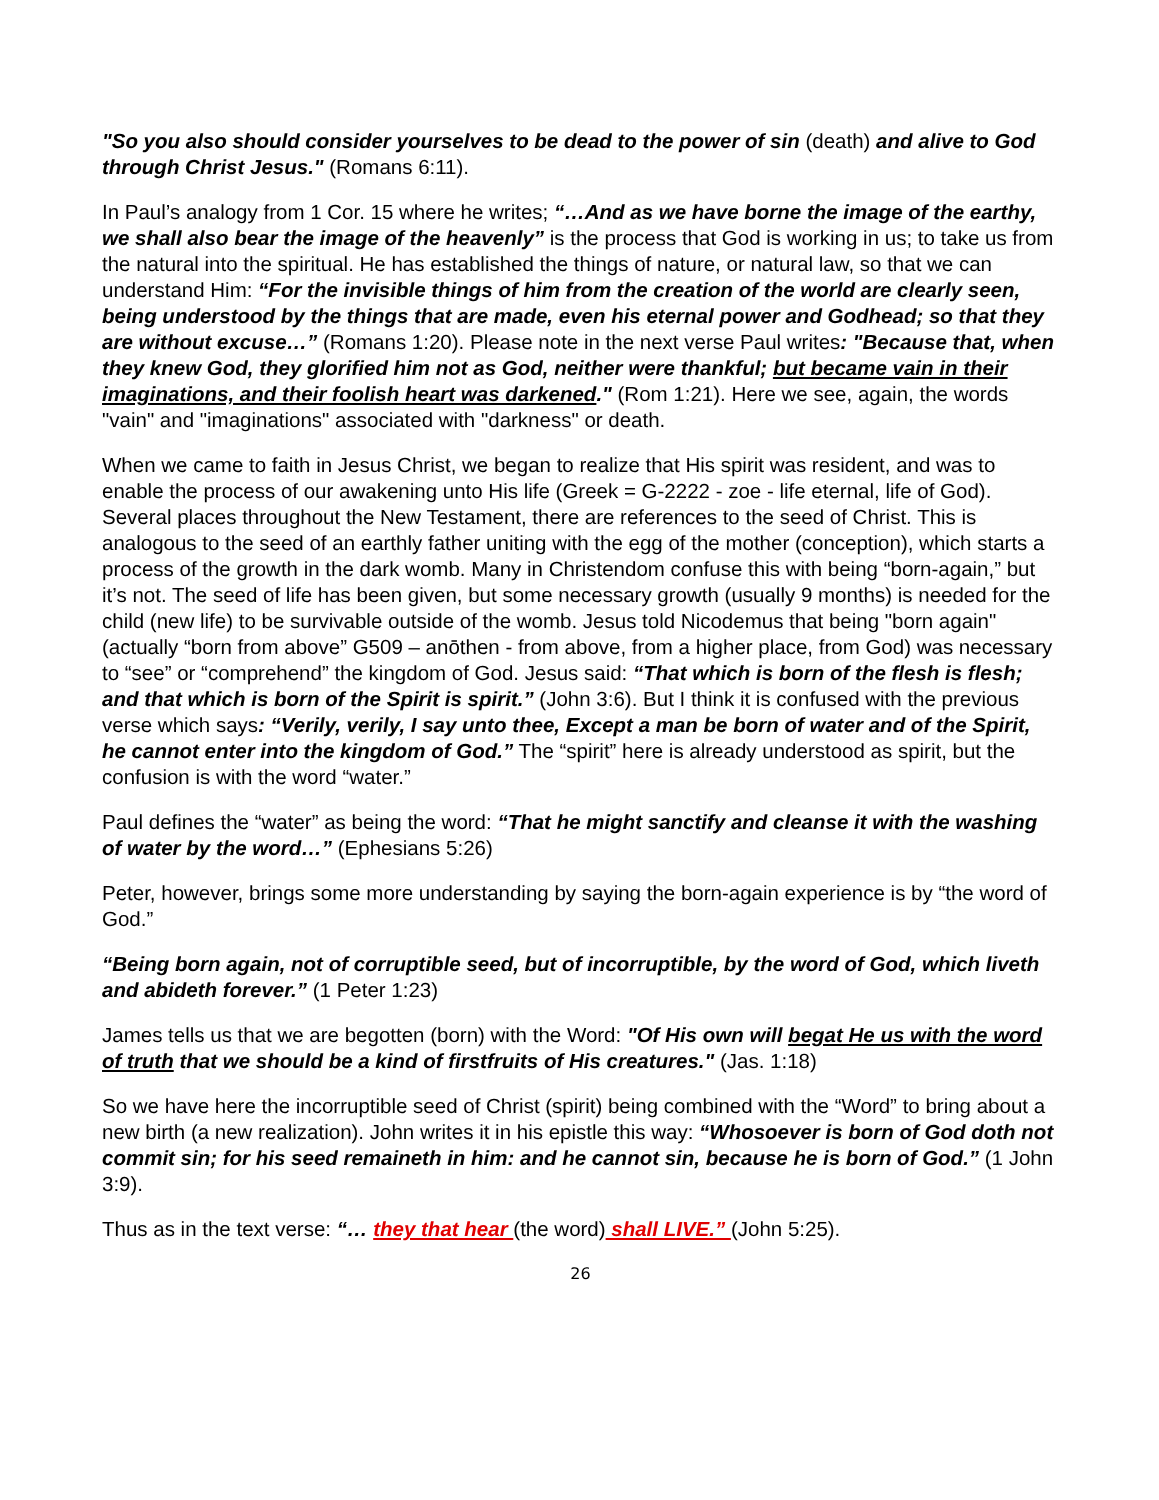"So you also should consider yourselves to be dead to the power of sin (death) and alive to God through Christ Jesus." (Romans 6:11).
In Paul’s analogy from 1 Cor. 15 where he writes; “…And as we have borne the image of the earthy, we shall also bear the image of the heavenly” is the process that God is working in us; to take us from the natural into the spiritual. He has established the things of nature, or natural law, so that we can understand Him: “For the invisible things of him from the creation of the world are clearly seen, being understood by the things that are made, even his eternal power and Godhead; so that they are without excuse…” (Romans 1:20). Please note in the next verse Paul writes: "Because that, when they knew God, they glorified him not as God, neither were thankful; but became vain in their imaginations, and their foolish heart was darkened." (Rom 1:21). Here we see, again, the words "vain" and "imaginations" associated with "darkness" or death.
When we came to faith in Jesus Christ, we began to realize that His spirit was resident, and was to enable the process of our awakening unto His life (Greek = G-2222 - zoe - life eternal, life of God). Several places throughout the New Testament, there are references to the seed of Christ. This is analogous to the seed of an earthly father uniting with the egg of the mother (conception), which starts a process of the growth in the dark womb. Many in Christendom confuse this with being “born-again,” but it’s not. The seed of life has been given, but some necessary growth (usually 9 months) is needed for the child (new life) to be survivable outside of the womb. Jesus told Nicodemus that being "born again" (actually “born from above” G509 – anōthen - from above, from a higher place, from God) was necessary to “see” or “comprehend” the kingdom of God. Jesus said: “That which is born of the flesh is flesh; and that which is born of the Spirit is spirit.” (John 3:6). But I think it is confused with the previous verse which says: “Verily, verily, I say unto thee, Except a man be born of water and of the Spirit, he cannot enter into the kingdom of God.” The “spirit” here is already understood as spirit, but the confusion is with the word “water.”
Paul defines the “water” as being the word: “That he might sanctify and cleanse it with the washing of water by the word…” (Ephesians 5:26)
Peter, however, brings some more understanding by saying the born-again experience is by “the word of God.”
“Being born again, not of corruptible seed, but of incorruptible, by the word of God, which liveth and abideth forever.” (1 Peter 1:23)
James tells us that we are begotten (born) with the Word: "Of His own will begat He us with the word of truth that we should be a kind of firstfruits of His creatures." (Jas. 1:18)
So we have here the incorruptible seed of Christ (spirit) being combined with the “Word” to bring about a new birth (a new realization). John writes it in his epistle this way: “Whosoever is born of God doth not commit sin; for his seed remaineth in him: and he cannot sin, because he is born of God.” (1 John 3:9).
Thus as in the text verse: “… they that hear (the word) shall LIVE.” (John 5:25).
26